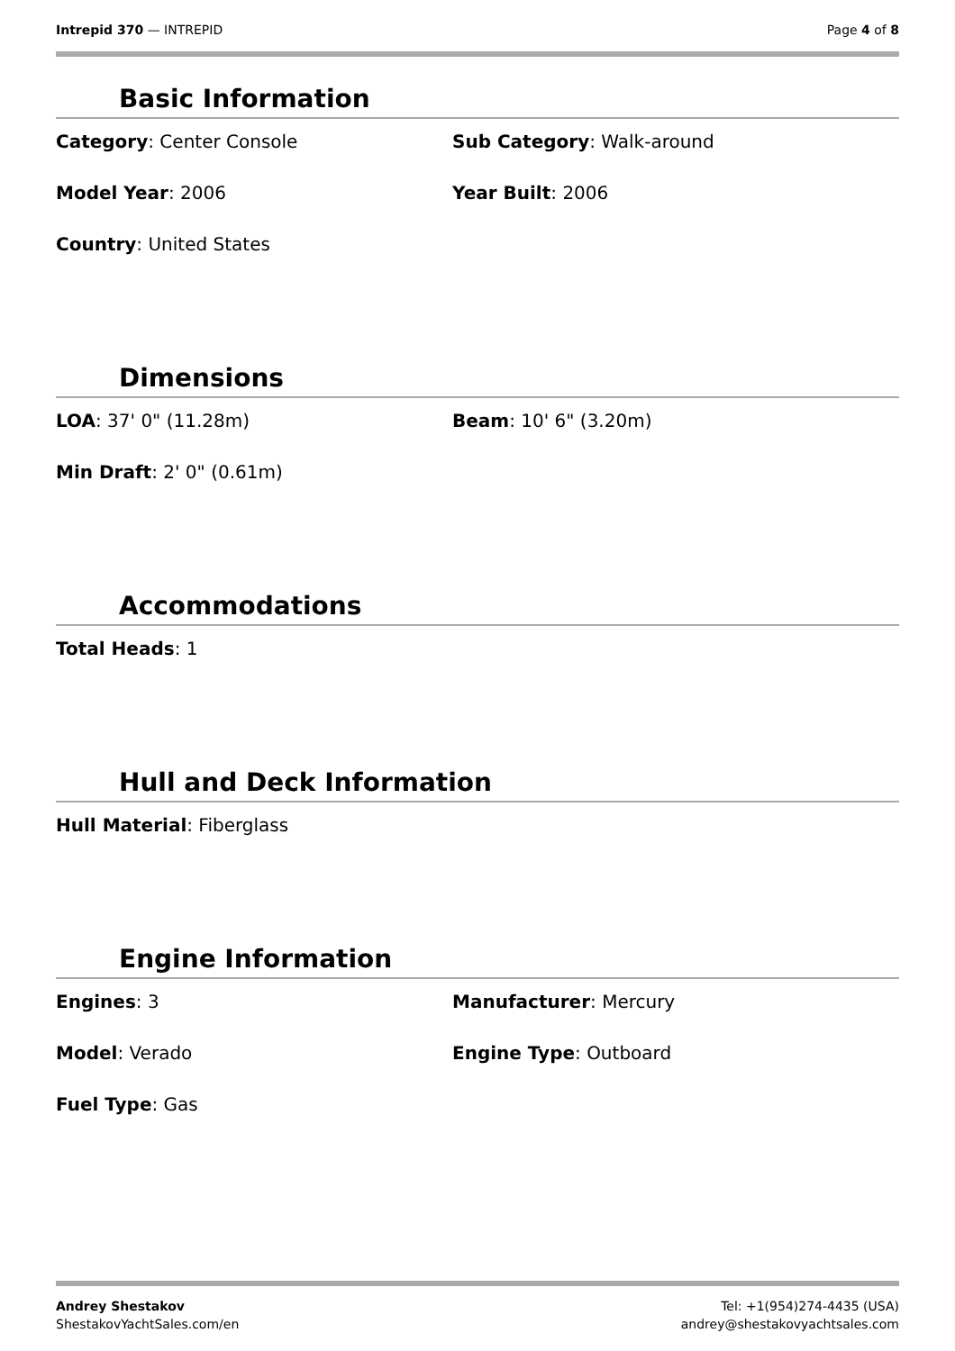Intrepid 370 — INTREPID Page 4 of 8
Basic Information
Category: Center Console
Sub Category: Walk-around
Model Year: 2006
Year Built: 2006
Country: United States
Dimensions
LOA: 37' 0" (11.28m)
Beam: 10' 6" (3.20m)
Min Draft: 2' 0" (0.61m)
Accommodations
Total Heads: 1
Hull and Deck Information
Hull Material: Fiberglass
Engine Information
Engines: 3
Manufacturer: Mercury
Model: Verado
Engine Type: Outboard
Fuel Type: Gas
Andrey Shestakov
ShestakovYachtSales.com/en
Tel: +1(954)274-4435 (USA)
andrey@shestakovyachtsales.com